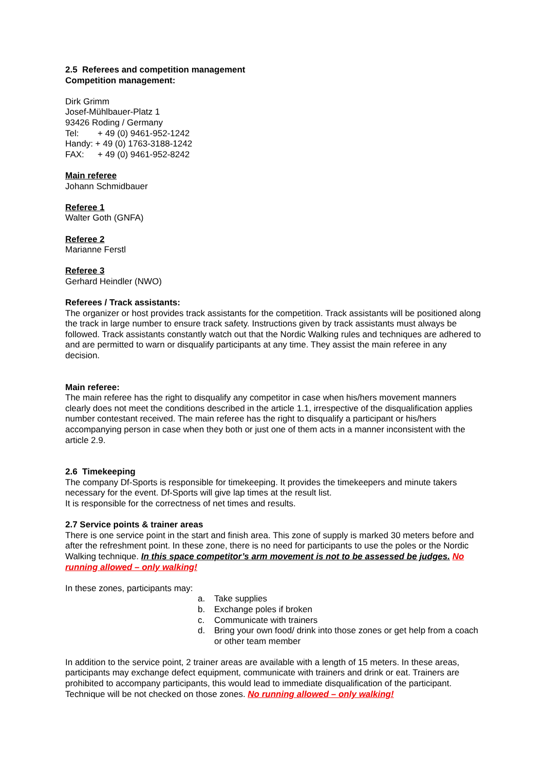2.5 Referees and competition management
Competition management:
Dirk Grimm
Josef-Mühlbauer-Platz 1
93426 Roding / Germany
Tel: + 49 (0) 9461-952-1242
Handy: + 49 (0) 1763-3188-1242
FAX: + 49 (0) 9461-952-8242
Main referee
Johann Schmidbauer
Referee 1
Walter Goth (GNFA)
Referee 2
Marianne Ferstl
Referee 3
Gerhard Heindler (NWO)
Referees / Track assistants:
The organizer or host provides track assistants for the competition. Track assistants will be positioned along the track in large number to ensure track safety. Instructions given by track assistants must always be followed. Track assistants constantly watch out that the Nordic Walking rules and techniques are adhered to and are permitted to warn or disqualify participants at any time. They assist the main referee in any decision.
Main referee:
The main referee has the right to disqualify any competitor in case when his/hers movement manners clearly does not meet the conditions described in the article 1.1, irrespective of the disqualification applies number contestant received. The main referee has the right to disqualify a participant or his/hers accompanying person in case when they both or just one of them acts in a manner inconsistent with the article 2.9.
2.6 Timekeeping
The company Df-Sports is responsible for timekeeping. It provides the timekeepers and minute takers necessary for the event. Df-Sports will give lap times at the result list.
It is responsible for the correctness of net times and results.
2.7 Service points & trainer areas
There is one service point in the start and finish area. This zone of supply is marked 30 meters before and after the refreshment point. In these zone, there is no need for participants to use the poles or the Nordic Walking technique. In this space competitor’s arm movement is not to be assessed be judges. No running allowed – only walking!
In these zones, participants may:
a. Take supplies
b. Exchange poles if broken
c. Communicate with trainers
d. Bring your own food/ drink into those zones or get help from a coach or other team member
In addition to the service point, 2 trainer areas are available with a length of 15 meters. In these areas, participants may exchange defect equipment, communicate with trainers and drink or eat. Trainers are prohibited to accompany participants, this would lead to immediate disqualification of the participant. Technique will be not checked on those zones. No running allowed – only walking!